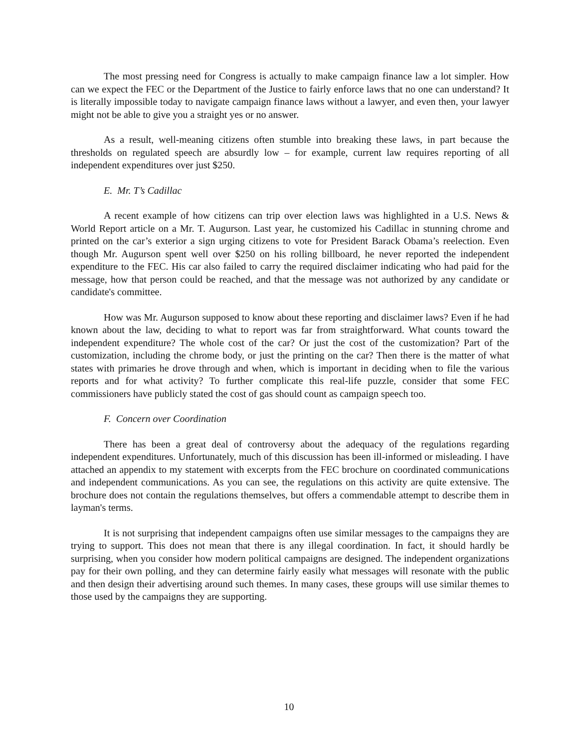The most pressing need for Congress is actually to make campaign finance law a lot simpler. How can we expect the FEC or the Department of the Justice to fairly enforce laws that no one can understand? It is literally impossible today to navigate campaign finance laws without a lawyer, and even then, your lawyer might not be able to give you a straight yes or no answer.
As a result, well-meaning citizens often stumble into breaking these laws, in part because the thresholds on regulated speech are absurdly low – for example, current law requires reporting of all independent expenditures over just $250.
E. Mr. T’s Cadillac
A recent example of how citizens can trip over election laws was highlighted in a U.S. News & World Report article on a Mr. T. Augurson. Last year, he customized his Cadillac in stunning chrome and printed on the car’s exterior a sign urging citizens to vote for President Barack Obama’s reelection. Even though Mr. Augurson spent well over $250 on his rolling billboard, he never reported the independent expenditure to the FEC. His car also failed to carry the required disclaimer indicating who had paid for the message, how that person could be reached, and that the message was not authorized by any candidate or candidate's committee.
How was Mr. Augurson supposed to know about these reporting and disclaimer laws? Even if he had known about the law, deciding to what to report was far from straightforward. What counts toward the independent expenditure? The whole cost of the car? Or just the cost of the customization? Part of the customization, including the chrome body, or just the printing on the car? Then there is the matter of what states with primaries he drove through and when, which is important in deciding when to file the various reports and for what activity? To further complicate this real-life puzzle, consider that some FEC commissioners have publicly stated the cost of gas should count as campaign speech too.
F. Concern over Coordination
There has been a great deal of controversy about the adequacy of the regulations regarding independent expenditures. Unfortunately, much of this discussion has been ill-informed or misleading. I have attached an appendix to my statement with excerpts from the FEC brochure on coordinated communications and independent communications. As you can see, the regulations on this activity are quite extensive. The brochure does not contain the regulations themselves, but offers a commendable attempt to describe them in layman's terms.
It is not surprising that independent campaigns often use similar messages to the campaigns they are trying to support. This does not mean that there is any illegal coordination. In fact, it should hardly be surprising, when you consider how modern political campaigns are designed. The independent organizations pay for their own polling, and they can determine fairly easily what messages will resonate with the public and then design their advertising around such themes. In many cases, these groups will use similar themes to those used by the campaigns they are supporting.
10